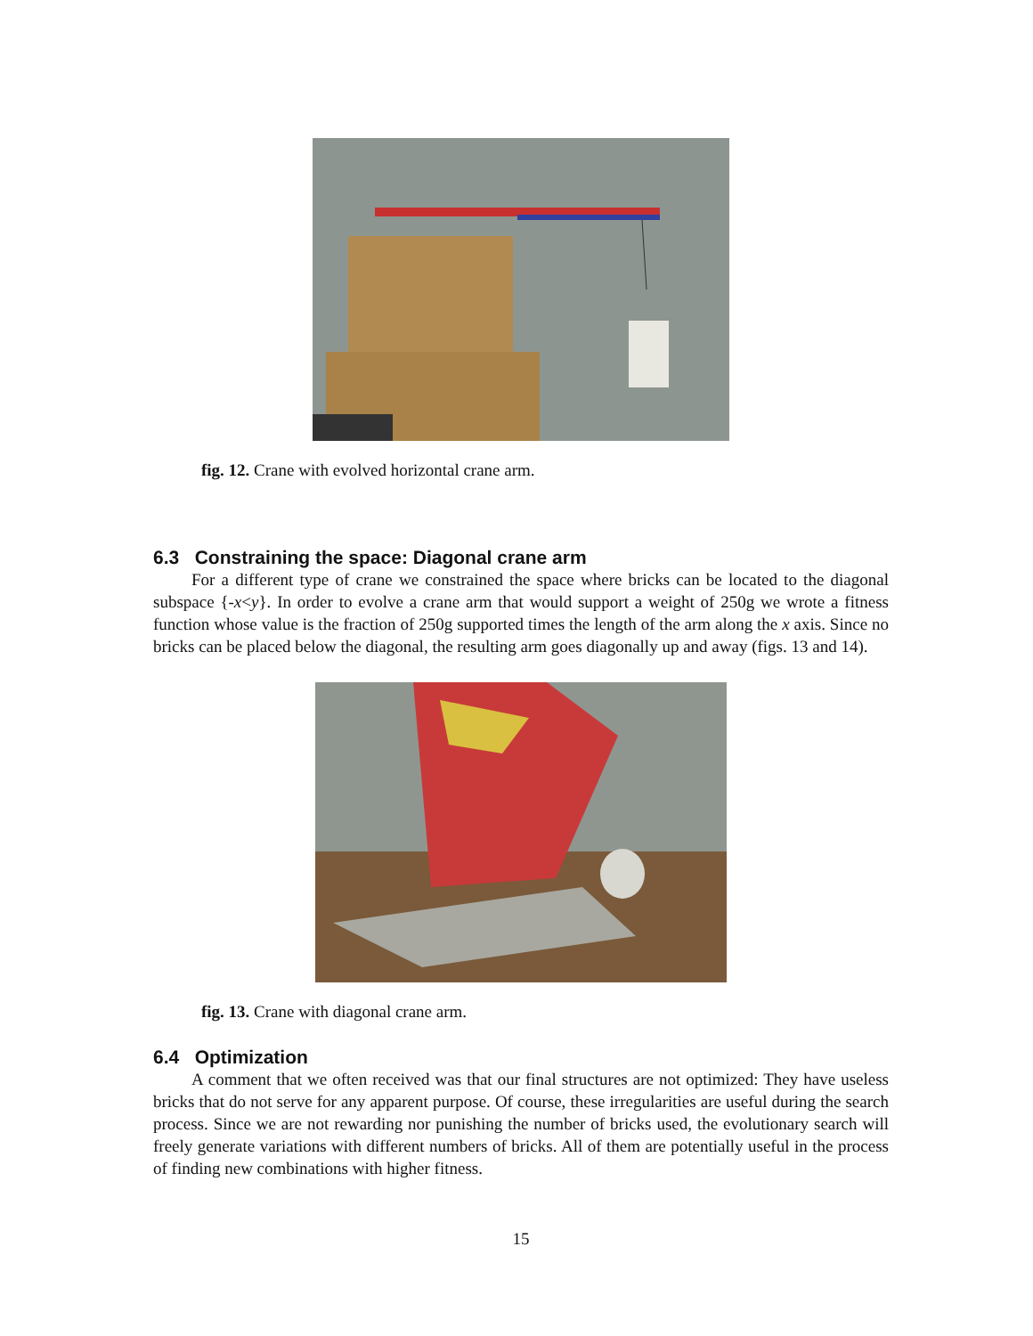fig. 12. Crane with evolved horizontal crane arm.
6.3 Constraining the space: Diagonal crane arm
For a different type of crane we constrained the space where bricks can be located to the diagonal subspace {-x<y}. In order to evolve a crane arm that would support a weight of 250g we wrote a fitness function whose value is the fraction of 250g supported times the length of the arm along the x axis. Since no bricks can be placed below the diagonal, the resulting arm goes diagonally up and away (figs. 13 and 14).
fig. 13. Crane with diagonal crane arm.
6.4 Optimization
A comment that we often received was that our final structures are not optimized: They have useless bricks that do not serve for any apparent purpose. Of course, these irregularities are useful during the search process. Since we are not rewarding nor punishing the number of bricks used, the evolutionary search will freely generate variations with different numbers of bricks. All of them are potentially useful in the process of finding new combinations with higher fitness.
15